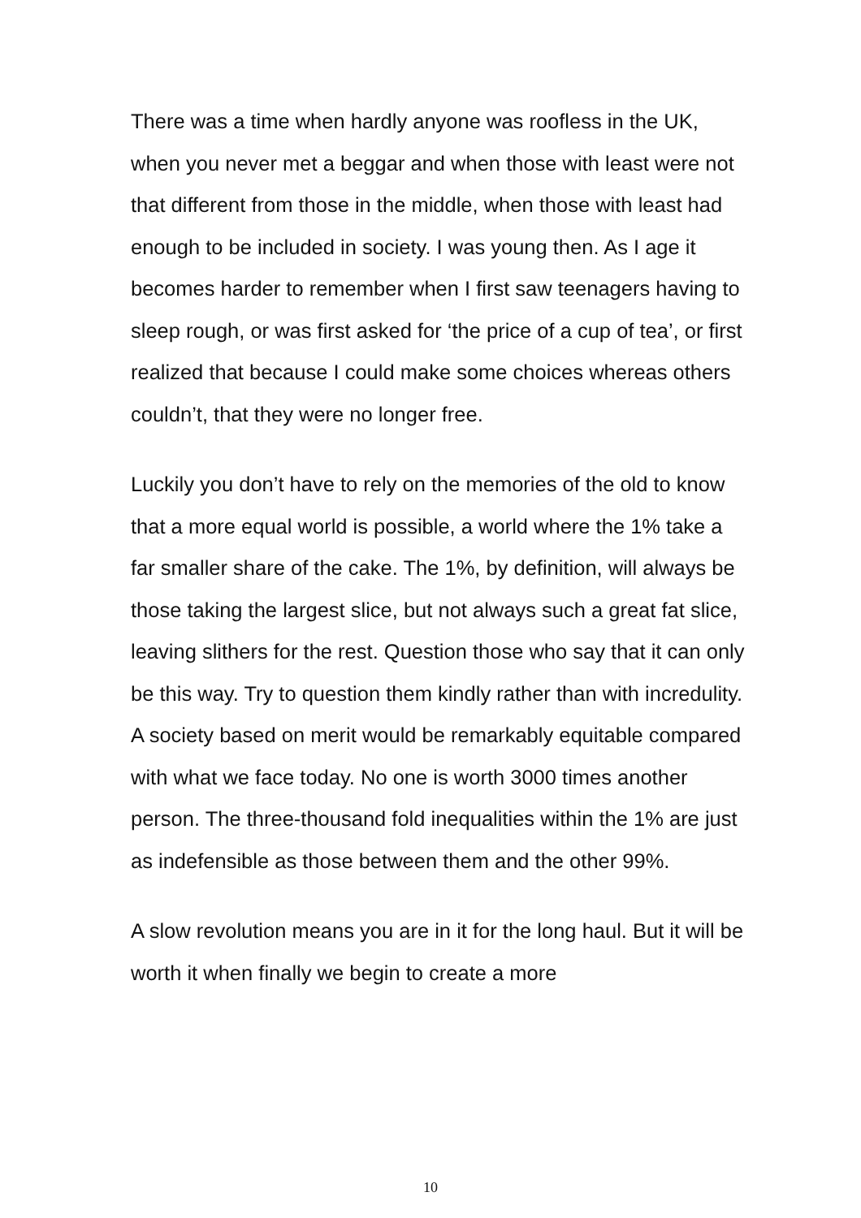There was a time when hardly anyone was roofless in the UK, when you never met a beggar and when those with least were not that different from those in the middle, when those with least had enough to be included in society. I was young then. As I age it becomes harder to remember when I first saw teenagers having to sleep rough, or was first asked for ‘the price of a cup of tea’, or first realized that because I could make some choices whereas others couldn’t, that they were no longer free.
Luckily you don’t have to rely on the memories of the old to know that a more equal world is possible, a world where the 1% take a far smaller share of the cake. The 1%, by definition, will always be those taking the largest slice, but not always such a great fat slice, leaving slithers for the rest. Question those who say that it can only be this way. Try to question them kindly rather than with incredulity. A society based on merit would be remarkably equitable compared with what we face today. No one is worth 3000 times another person. The three-thousand fold inequalities within the 1% are just as indefensible as those between them and the other 99%.
A slow revolution means you are in it for the long haul. But it will be worth it when finally we begin to create a more
10